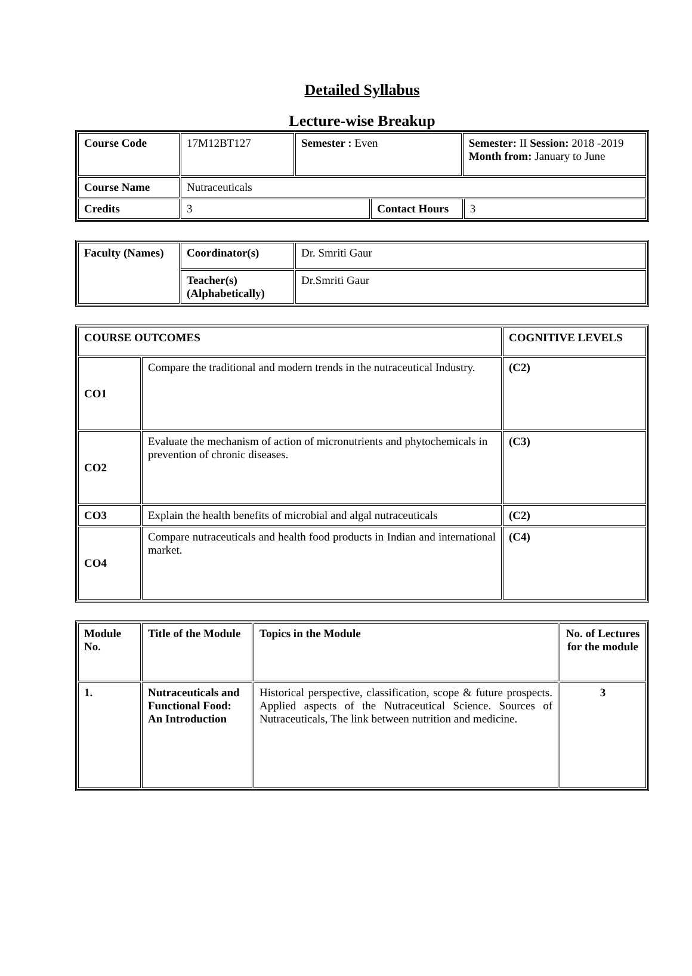Detailed Syllabus
Lecture-wise Breakup
| Course Code | 17M12BT127 | Semester : Even | | Semester: II Session: 2018 -2019 Month from: January to June | |
| Course Name | Nutraceuticals | | | | |
| Credits | 3 | | Contact Hours | | 3 |
| Faculty (Names) | Coordinator(s) | Dr. Smriti Gaur |
| | Teacher(s) (Alphabetically) | Dr.Smriti Gaur |
| COURSE OUTCOMES | | COGNITIVE LEVELS |
| --- | --- | --- |
| CO1 | Compare the traditional and modern trends in the nutraceutical Industry. | (C2) |
| CO2 | Evaluate the mechanism of action of micronutrients and phytochemicals in prevention of chronic diseases. | (C3) |
| CO3 | Explain the health benefits of microbial and algal nutraceuticals | (C2) |
| CO4 | Compare nutraceuticals and health food products in Indian and international market. | (C4) |
| Module No. | Title of the Module | Topics in the Module | No. of Lectures for the module |
| --- | --- | --- | --- |
| 1. | Nutraceuticals and Functional Food: An Introduction | Historical perspective, classification, scope & future prospects. Applied aspects of the Nutraceutical Science. Sources of Nutraceuticals, The link between nutrition and medicine. | 3 |